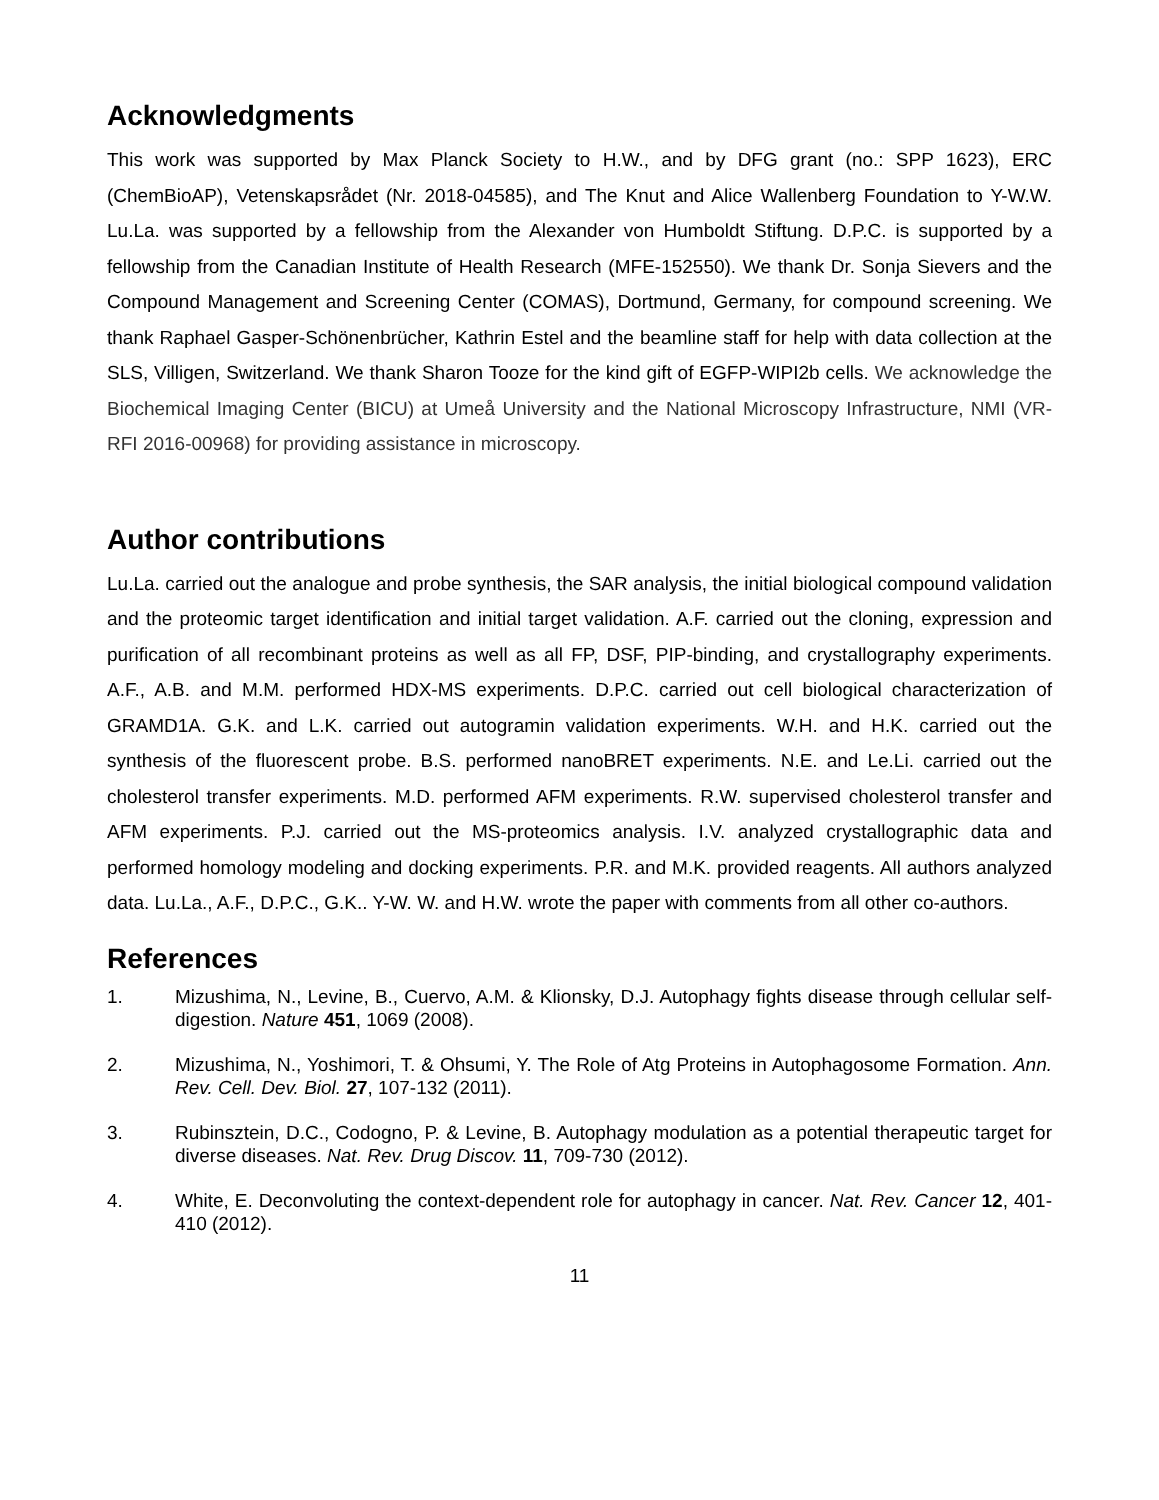Acknowledgments
This work was supported by Max Planck Society to H.W., and by DFG grant (no.: SPP 1623), ERC (ChemBioAP), Vetenskapsrådet (Nr. 2018-04585), and The Knut and Alice Wallenberg Foundation to Y-W.W. Lu.La. was supported by a fellowship from the Alexander von Humboldt Stiftung. D.P.C. is supported by a fellowship from the Canadian Institute of Health Research (MFE-152550). We thank Dr. Sonja Sievers and the Compound Management and Screening Center (COMAS), Dortmund, Germany, for compound screening. We thank Raphael Gasper-Schönenbrücher, Kathrin Estel and the beamline staff for help with data collection at the SLS, Villigen, Switzerland. We thank Sharon Tooze for the kind gift of EGFP-WIPI2b cells. We acknowledge the Biochemical Imaging Center (BICU) at Umeå University and the National Microscopy Infrastructure, NMI (VR-RFI 2016-00968) for providing assistance in microscopy.
Author contributions
Lu.La. carried out the analogue and probe synthesis, the SAR analysis, the initial biological compound validation and the proteomic target identification and initial target validation. A.F. carried out the cloning, expression and purification of all recombinant proteins as well as all FP, DSF, PIP-binding, and crystallography experiments. A.F., A.B. and M.M. performed HDX-MS experiments. D.P.C. carried out cell biological characterization of GRAMD1A. G.K. and L.K. carried out autogramin validation experiments. W.H. and H.K. carried out the synthesis of the fluorescent probe. B.S. performed nanoBRET experiments. N.E. and Le.Li. carried out the cholesterol transfer experiments. M.D. performed AFM experiments. R.W. supervised cholesterol transfer and AFM experiments. P.J. carried out the MS-proteomics analysis. I.V. analyzed crystallographic data and performed homology modeling and docking experiments. P.R. and M.K. provided reagents. All authors analyzed data. Lu.La., A.F., D.P.C., G.K.. Y-W. W. and H.W. wrote the paper with comments from all other co-authors.
References
1. Mizushima, N., Levine, B., Cuervo, A.M. & Klionsky, D.J. Autophagy fights disease through cellular self-digestion. Nature 451, 1069 (2008).
2. Mizushima, N., Yoshimori, T. & Ohsumi, Y. The Role of Atg Proteins in Autophagosome Formation. Ann. Rev. Cell. Dev. Biol. 27, 107-132 (2011).
3. Rubinsztein, D.C., Codogno, P. & Levine, B. Autophagy modulation as a potential therapeutic target for diverse diseases. Nat. Rev. Drug Discov. 11, 709-730 (2012).
4. White, E. Deconvoluting the context-dependent role for autophagy in cancer. Nat. Rev. Cancer 12, 401-410 (2012).
11